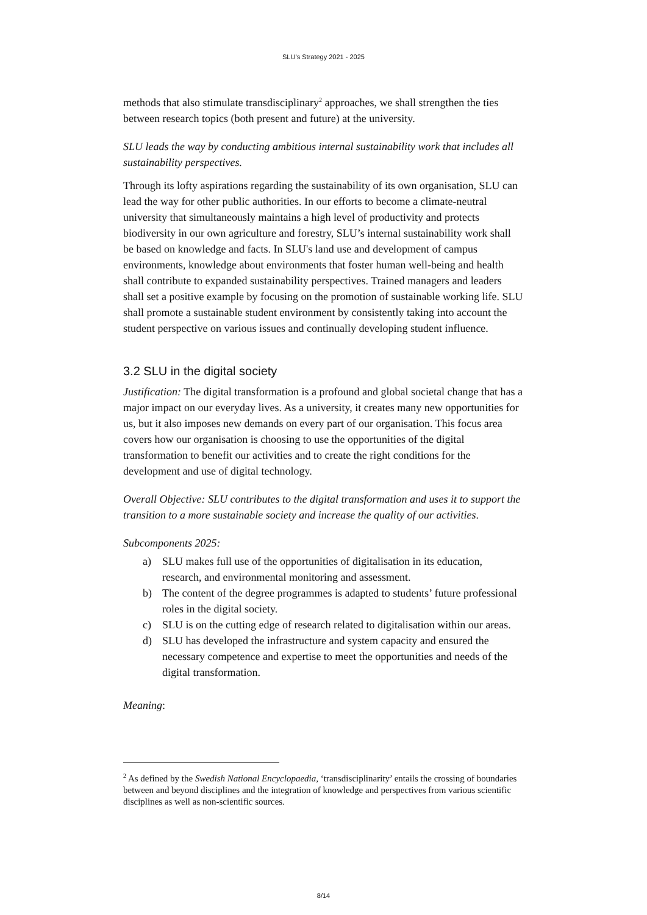SLU’s Strategy 2021 - 2025
methods that also stimulate transdisciplinary<sup>2</sup> approaches, we shall strengthen the ties between research topics (both present and future) at the university.
SLU leads the way by conducting ambitious internal sustainability work that includes all sustainability perspectives.
Through its lofty aspirations regarding the sustainability of its own organisation, SLU can lead the way for other public authorities. In our efforts to become a climate-neutral university that simultaneously maintains a high level of productivity and protects biodiversity in our own agriculture and forestry, SLU’s internal sustainability work shall be based on knowledge and facts. In SLU's land use and development of campus environments, knowledge about environments that foster human well-being and health shall contribute to expanded sustainability perspectives. Trained managers and leaders shall set a positive example by focusing on the promotion of sustainable working life. SLU shall promote a sustainable student environment by consistently taking into account the student perspective on various issues and continually developing student influence.
3.2 SLU in the digital society
Justification: The digital transformation is a profound and global societal change that has a major impact on our everyday lives. As a university, it creates many new opportunities for us, but it also imposes new demands on every part of our organisation. This focus area covers how our organisation is choosing to use the opportunities of the digital transformation to benefit our activities and to create the right conditions for the development and use of digital technology.
Overall Objective: SLU contributes to the digital transformation and uses it to support the transition to a more sustainable society and increase the quality of our activities.
Subcomponents 2025:
a) SLU makes full use of the opportunities of digitalisation in its education, research, and environmental monitoring and assessment.
b) The content of the degree programmes is adapted to students’ future professional roles in the digital society.
c) SLU is on the cutting edge of research related to digitalisation within our areas.
d) SLU has developed the infrastructure and system capacity and ensured the necessary competence and expertise to meet the opportunities and needs of the digital transformation.
Meaning:
<sup>2</sup> As defined by the Swedish National Encyclopaedia, ‘transdisciplinarity’ entails the crossing of boundaries between and beyond disciplines and the integration of knowledge and perspectives from various scientific disciplines as well as non-scientific sources.
8/14